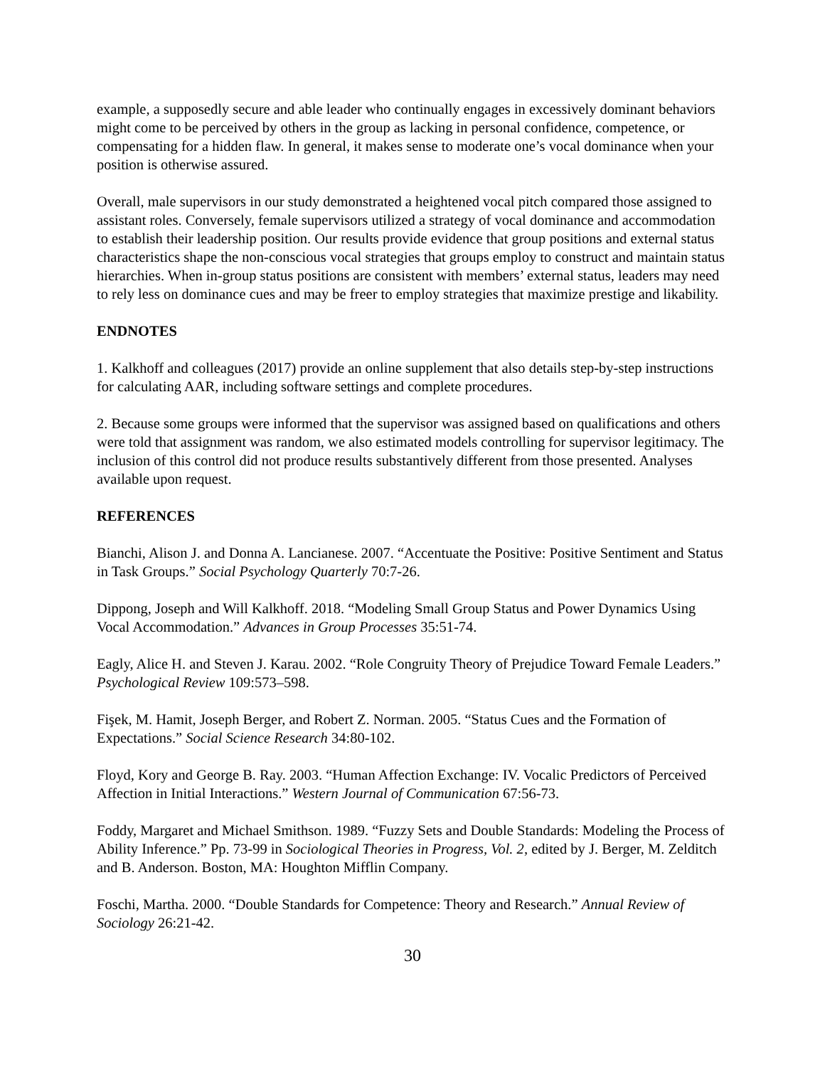example, a supposedly secure and able leader who continually engages in excessively dominant behaviors might come to be perceived by others in the group as lacking in personal confidence, competence, or compensating for a hidden flaw. In general, it makes sense to moderate one’s vocal dominance when your position is otherwise assured.
Overall, male supervisors in our study demonstrated a heightened vocal pitch compared those assigned to assistant roles. Conversely, female supervisors utilized a strategy of vocal dominance and accommodation to establish their leadership position. Our results provide evidence that group positions and external status characteristics shape the non-conscious vocal strategies that groups employ to construct and maintain status hierarchies. When in-group status positions are consistent with members’ external status, leaders may need to rely less on dominance cues and may be freer to employ strategies that maximize prestige and likability.
ENDNOTES
1. Kalkhoff and colleagues (2017) provide an online supplement that also details step-by-step instructions for calculating AAR, including software settings and complete procedures.
2. Because some groups were informed that the supervisor was assigned based on qualifications and others were told that assignment was random, we also estimated models controlling for supervisor legitimacy. The inclusion of this control did not produce results substantively different from those presented. Analyses available upon request.
REFERENCES
Bianchi, Alison J. and Donna A. Lancianese. 2007. “Accentuate the Positive: Positive Sentiment and Status in Task Groups.” Social Psychology Quarterly 70:7-26.
Dippong, Joseph and Will Kalkhoff. 2018. “Modeling Small Group Status and Power Dynamics Using Vocal Accommodation.” Advances in Group Processes 35:51-74.
Eagly, Alice H. and Steven J. Karau. 2002. “Role Congruity Theory of Prejudice Toward Female Leaders.” Psychological Review 109:573–598.
Fişek, M. Hamit, Joseph Berger, and Robert Z. Norman. 2005. “Status Cues and the Formation of Expectations.” Social Science Research 34:80-102.
Floyd, Kory and George B. Ray. 2003. “Human Affection Exchange: IV. Vocalic Predictors of Perceived Affection in Initial Interactions.” Western Journal of Communication 67:56-73.
Foddy, Margaret and Michael Smithson. 1989. “Fuzzy Sets and Double Standards: Modeling the Process of Ability Inference.” Pp. 73-99 in Sociological Theories in Progress, Vol. 2, edited by J. Berger, M. Zelditch and B. Anderson. Boston, MA: Houghton Mifflin Company.
Foschi, Martha. 2000. “Double Standards for Competence: Theory and Research.” Annual Review of Sociology 26:21-42.
30